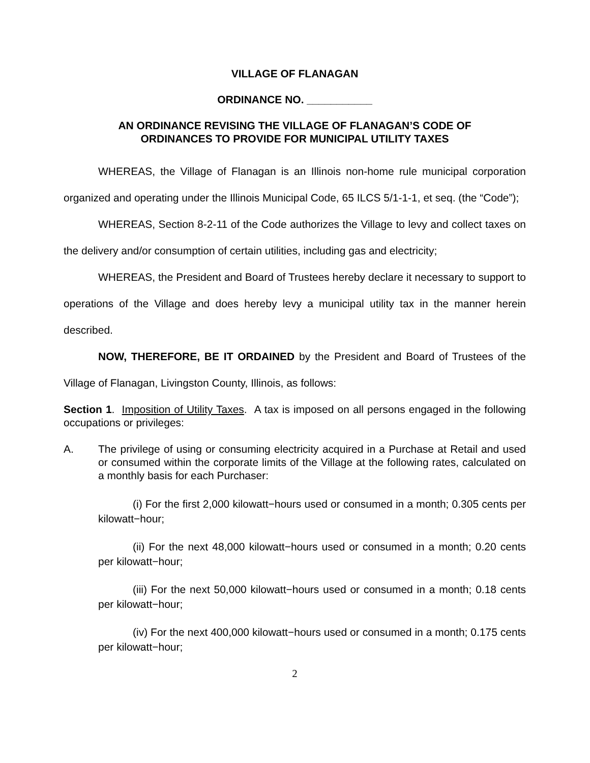VILLAGE OF FLANAGAN
ORDINANCE NO. ___________
AN ORDINANCE REVISING THE VILLAGE OF FLANAGAN’S CODE OF
ORDINANCES TO PROVIDE FOR MUNICIPAL UTILITY TAXES
WHEREAS, the Village of Flanagan is an Illinois non-home rule municipal corporation organized and operating under the Illinois Municipal Code, 65 ILCS 5/1-1-1, et seq. (the “Code”);
WHEREAS, Section 8-2-11 of the Code authorizes the Village to levy and collect taxes on the delivery and/or consumption of certain utilities, including gas and electricity;
WHEREAS, the President and Board of Trustees hereby declare it necessary to support to operations of the Village and does hereby levy a municipal utility tax in the manner herein described.
NOW, THEREFORE, BE IT ORDAINED by the President and Board of Trustees of the Village of Flanagan, Livingston County, Illinois, as follows:
Section 1. Imposition of Utility Taxes. A tax is imposed on all persons engaged in the following occupations or privileges:
A. The privilege of using or consuming electricity acquired in a Purchase at Retail and used or consumed within the corporate limits of the Village at the following rates, calculated on a monthly basis for each Purchaser:
(i) For the first 2,000 kilowatt−hours used or consumed in a month; 0.305 cents per kilowatt−hour;
(ii) For the next 48,000 kilowatt−hours used or consumed in a month; 0.20 cents per kilowatt−hour;
(iii) For the next 50,000 kilowatt−hours used or consumed in a month; 0.18 cents per kilowatt−hour;
(iv) For the next 400,000 kilowatt−hours used or consumed in a month; 0.175 cents per kilowatt−hour;
2